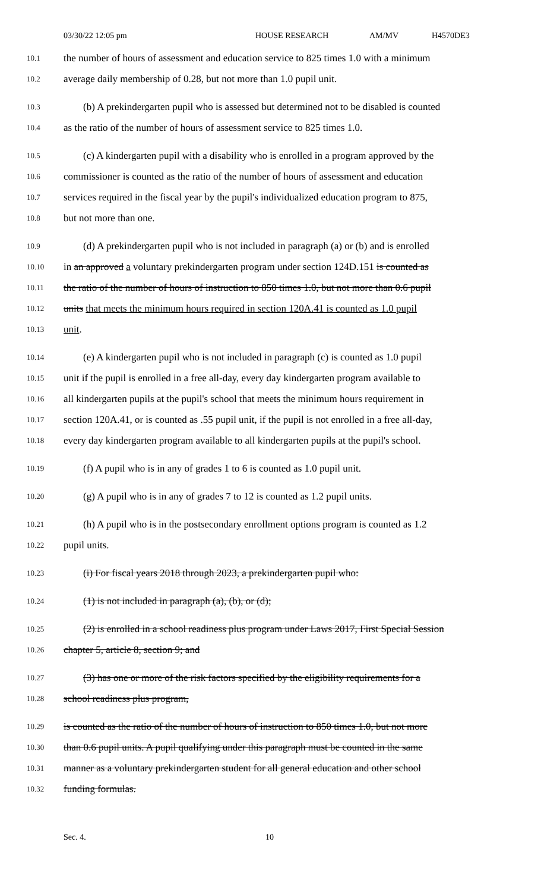03/30/22 12:05 pm HOUSE RESEARCH AM/MV H4570DE3
10.1 the number of hours of assessment and education service to 825 times 1.0 with a minimum
10.2 average daily membership of 0.28, but not more than 1.0 pupil unit.
10.3 (b) A prekindergarten pupil who is assessed but determined not to be disabled is counted
10.4 as the ratio of the number of hours of assessment service to 825 times 1.0.
10.5 (c) A kindergarten pupil with a disability who is enrolled in a program approved by the
10.6 commissioner is counted as the ratio of the number of hours of assessment and education
10.7 services required in the fiscal year by the pupil's individualized education program to 875,
10.8 but not more than one.
10.9 (d) A prekindergarten pupil who is not included in paragraph (a) or (b) and is enrolled
10.10 in an approved a voluntary prekindergarten program under section 124D.151 is counted as
10.11 the ratio of the number of hours of instruction to 850 times 1.0, but not more than 0.6 pupil
10.12 units that meets the minimum hours required in section 120A.41 is counted as 1.0 pupil
10.13 unit.
10.14 (e) A kindergarten pupil who is not included in paragraph (c) is counted as 1.0 pupil
10.15 unit if the pupil is enrolled in a free all-day, every day kindergarten program available to
10.16 all kindergarten pupils at the pupil's school that meets the minimum hours requirement in
10.17 section 120A.41, or is counted as .55 pupil unit, if the pupil is not enrolled in a free all-day,
10.18 every day kindergarten program available to all kindergarten pupils at the pupil's school.
10.19 (f) A pupil who is in any of grades 1 to 6 is counted as 1.0 pupil unit.
10.20 (g) A pupil who is in any of grades 7 to 12 is counted as 1.2 pupil units.
10.21 (h) A pupil who is in the postsecondary enrollment options program is counted as 1.2
10.22 pupil units.
10.23 (i) For fiscal years 2018 through 2023, a prekindergarten pupil who:
10.24 (1) is not included in paragraph (a), (b), or (d);
10.25 (2) is enrolled in a school readiness plus program under Laws 2017, First Special Session
10.26 chapter 5, article 8, section 9; and
10.27 (3) has one or more of the risk factors specified by the eligibility requirements for a
10.28 school readiness plus program,
10.29 is counted as the ratio of the number of hours of instruction to 850 times 1.0, but not more
10.30 than 0.6 pupil units. A pupil qualifying under this paragraph must be counted in the same
10.31 manner as a voluntary prekindergarten student for all general education and other school
10.32 funding formulas.
Sec. 4. 10